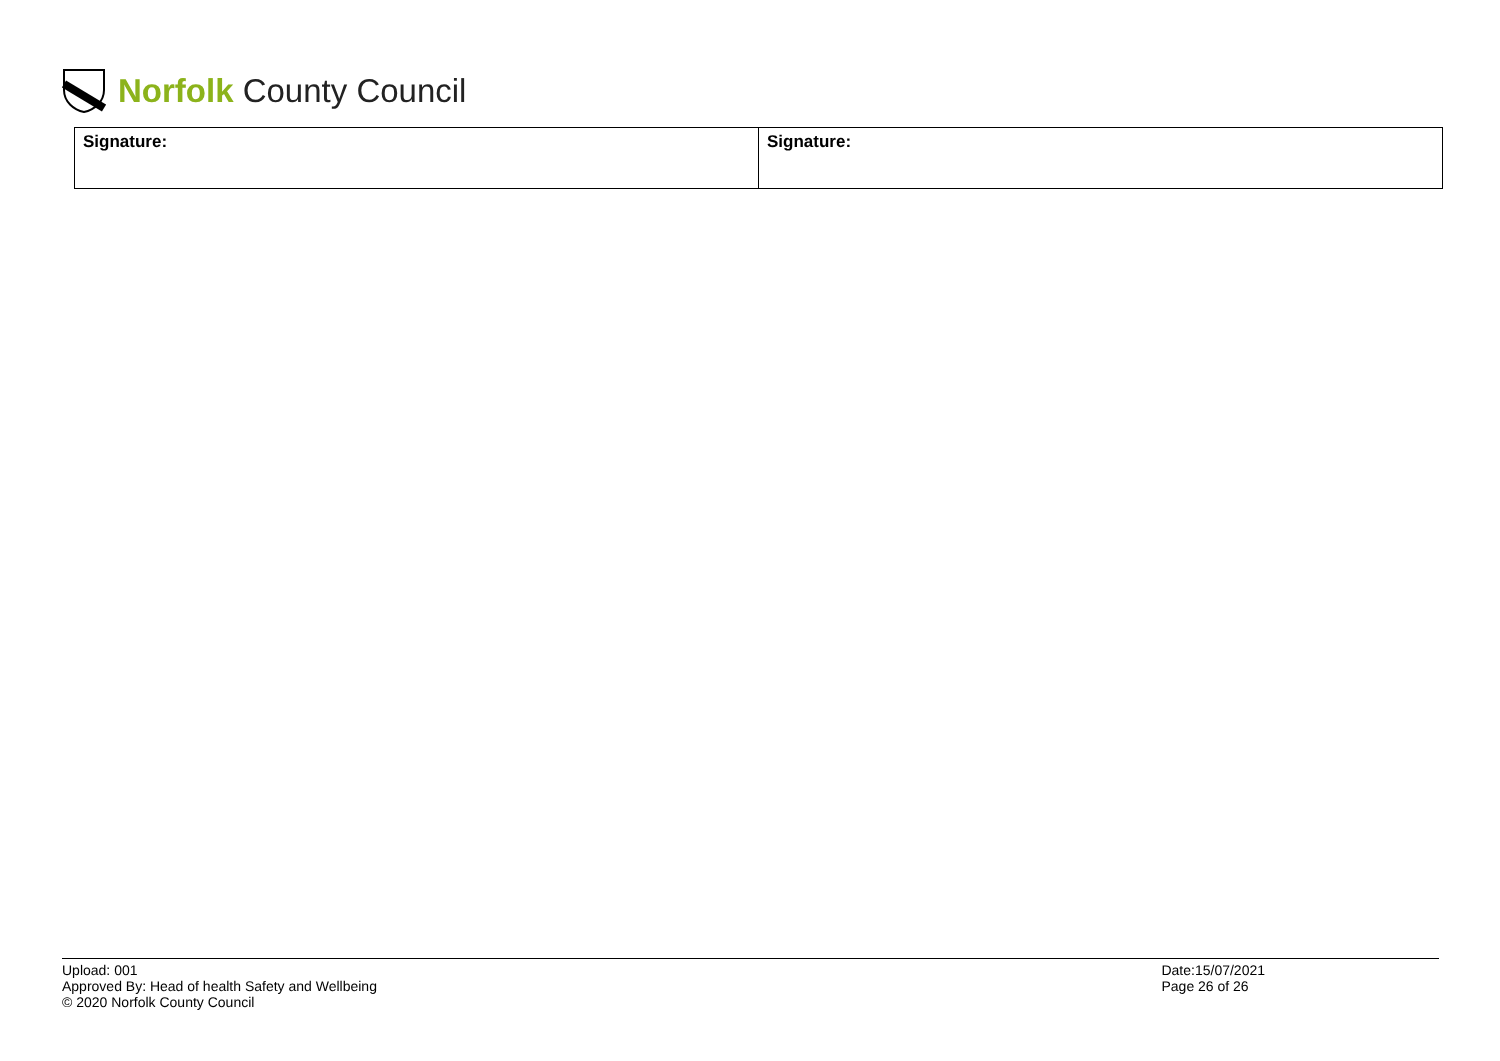Norfolk County Council
| Signature: | Signature: |
Upload: 001
Approved By: Head of health Safety and Wellbeing
© 2020 Norfolk County Council
Date:15/07/2021
Page 26 of 26